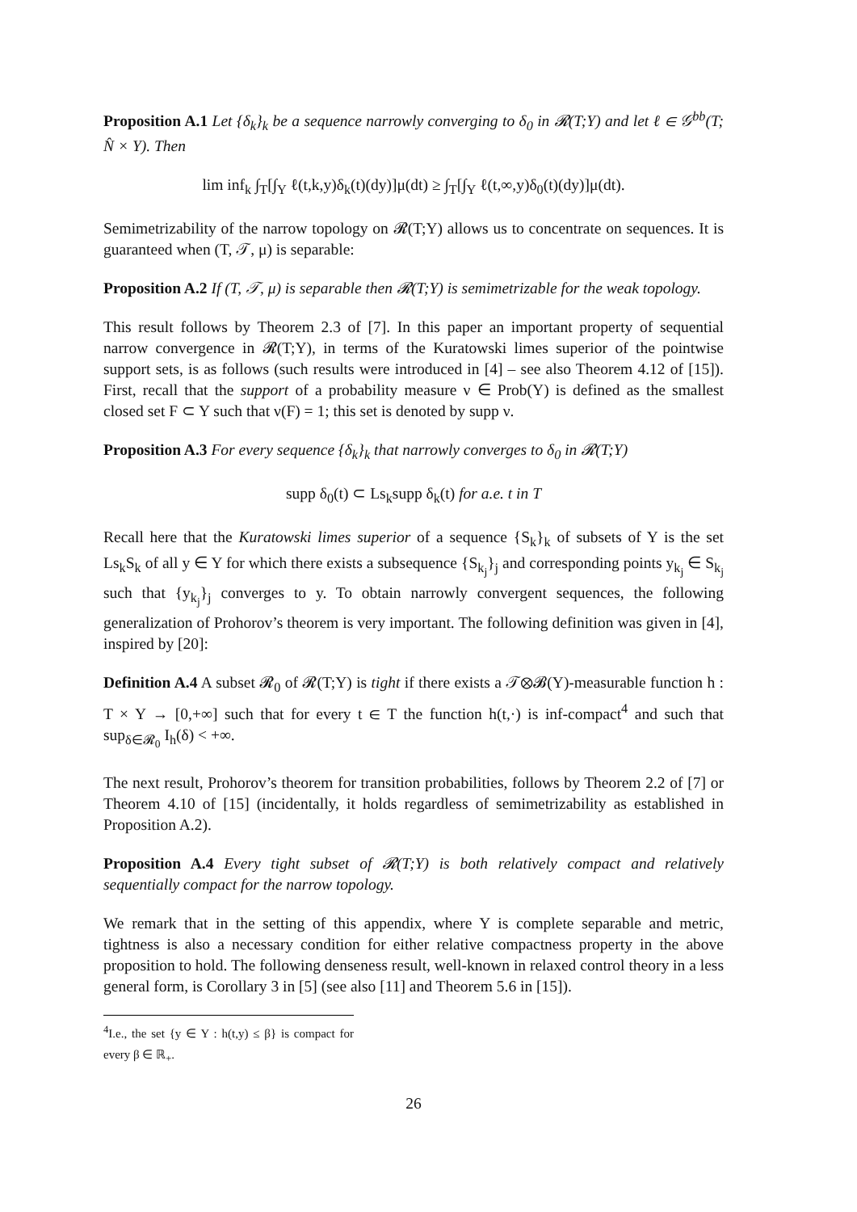Proposition A.1 Let {δ<sub>k</sub>}<sub>k</sub> be a sequence narrowly converging to δ<sub>0</sub> in 𝓡(T;Y) and let ℓ ∈ 𝒢<sup>bb</sup>(T; N̂ × Y). Then
lim inf<sub>k</sub> ∫<sub>T</sub>[∫<sub>Y</sub> ℓ(t,k,y)δ<sub>k</sub>(t)(dy)]μ(dt) ≥ ∫<sub>T</sub>[∫<sub>Y</sub> ℓ(t,∞,y)δ<sub>0</sub>(t)(dy)]μ(dt).
Semimetrizability of the narrow topology on 𝓡(T;Y) allows us to concentrate on sequences. It is guaranteed when (T, 𝒯, μ) is separable:
Proposition A.2 If (T, 𝒯, μ) is separable then 𝓡(T;Y) is semimetrizable for the weak topology.
This result follows by Theorem 2.3 of [7]. In this paper an important property of sequential narrow convergence in 𝓡(T;Y), in terms of the Kuratowski limes superior of the pointwise support sets, is as follows (such results were introduced in [4] – see also Theorem 4.12 of [15]). First, recall that the support of a probability measure ν ∈ Prob(Y) is defined as the smallest closed set F ⊂ Y such that ν(F) = 1; this set is denoted by supp ν.
Proposition A.3 For every sequence {δ<sub>k</sub>}<sub>k</sub> that narrowly converges to δ<sub>0</sub> in 𝓡(T;Y)
supp δ<sub>0</sub>(t) ⊂ Ls<sub>k</sub>supp δ<sub>k</sub>(t) for a.e. t in T
Recall here that the Kuratowski limes superior of a sequence {S<sub>k</sub>}<sub>k</sub> of subsets of Y is the set Ls<sub>k</sub>S<sub>k</sub> of all y ∈ Y for which there exists a subsequence {S<sub>k<sub>j</sub></sub>}<sub>j</sub> and corresponding points y<sub>k<sub>j</sub></sub> ∈ S<sub>k<sub>j</sub></sub> such that {y<sub>k<sub>j</sub></sub>}<sub>j</sub> converges to y. To obtain narrowly convergent sequences, the following generalization of Prohorov’s theorem is very important. The following definition was given in [4], inspired by [20]:
Definition A.4 A subset 𝓡<sub>0</sub> of 𝓡(T;Y) is tight if there exists a 𝒯⊗𝓑(Y)-measurable function h : T × Y → [0,+∞] such that for every t ∈ T the function h(t,·) is inf-compact<sup>4</sup> and such that sup<sub>δ∈𝓡<sub>0</sub></sub> I<sub>h</sub>(δ) < +∞.
The next result, Prohorov’s theorem for transition probabilities, follows by Theorem 2.2 of [7] or Theorem 4.10 of [15] (incidentally, it holds regardless of semimetrizability as established in Proposition A.2).
Proposition A.4 Every tight subset of 𝓡(T;Y) is both relatively compact and relatively sequentially compact for the narrow topology.
We remark that in the setting of this appendix, where Y is complete separable and metric, tightness is also a necessary condition for either relative compactness property in the above proposition to hold. The following denseness result, well-known in relaxed control theory in a less general form, is Corollary 3 in [5] (see also [11] and Theorem 5.6 in [15]).
<sup>4</sup> I.e., the set {y ∈ Y : h(t,y) ≤ β} is compact for every β ∈ ℝ<sub>+</sub>.
26